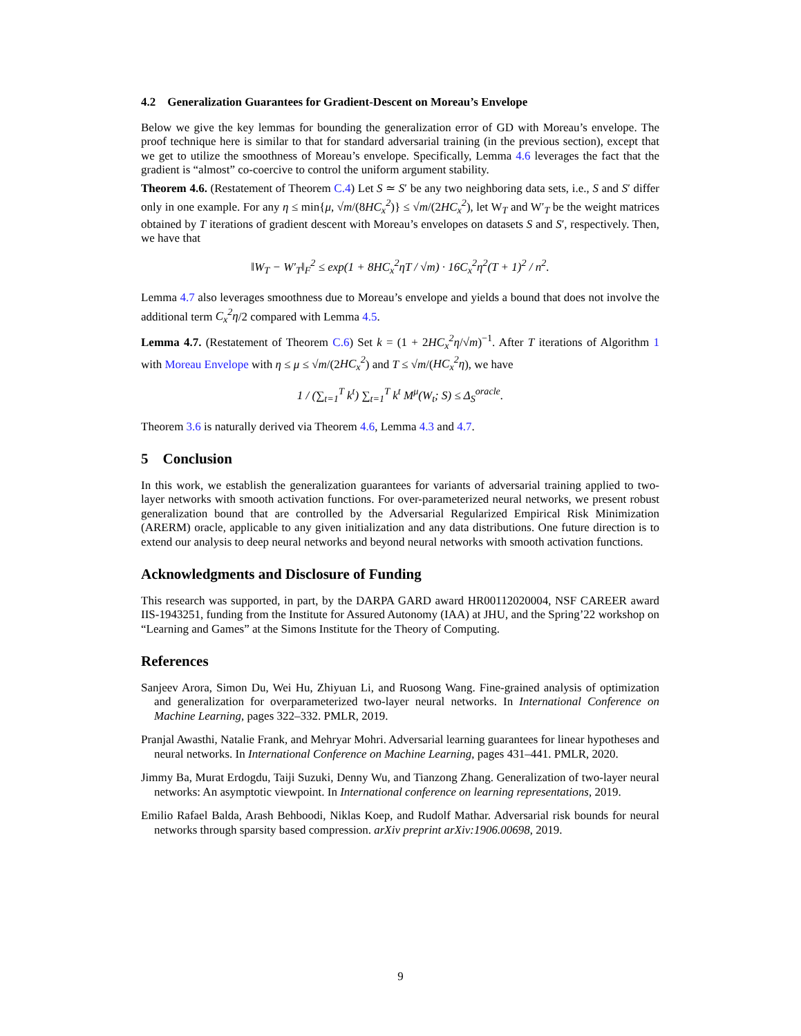4.2 Generalization Guarantees for Gradient-Descent on Moreau’s Envelope
Below we give the key lemmas for bounding the generalization error of GD with Moreau’s envelope. The proof technique here is similar to that for standard adversarial training (in the previous section), except that we get to utilize the smoothness of Moreau’s envelope. Specifically, Lemma 4.6 leverages the fact that the gradient is “almost” co-coercive to control the uniform argument stability.
Theorem 4.6. (Restatement of Theorem C.4) Let S ≃ S′ be any two neighboring data sets, i.e., S and S′ differ only in one example. For any η ≤ min{μ, √m/(8HC<sub>x</sub><sup>2</sup>)} ≤ √m/(2HC<sub>x</sub><sup>2</sup>), let W<sub>T</sub> and W′<sub>T</sub> be the weight matrices obtained by T iterations of gradient descent with Moreau’s envelopes on datasets S and S′, respectively. Then, we have that
‖W<sub>T</sub> − W′<sub>T</sub>‖<sub>F</sub><sup>2</sup> ≤ exp(1 + 8HC<sub>x</sub><sup>2</sup>ηT / √m) · 16C<sub>x</sub><sup>2</sup>η<sup>2</sup>(T + 1)<sup>2</sup> / n<sup>2</sup>.
Lemma 4.7 also leverages smoothness due to Moreau’s envelope and yields a bound that does not involve the additional term C<sub>x</sub><sup>2</sup>η/2 compared with Lemma 4.5.
Lemma 4.7. (Restatement of Theorem C.6) Set k = (1 + 2HC<sub>x</sub><sup>2</sup>η/√m)<sup>−1</sup>. After T iterations of Algorithm 1 with Moreau Envelope with η ≤ μ ≤ √m/(2HC<sub>x</sub><sup>2</sup>) and T ≤ √m/(HC<sub>x</sub><sup>2</sup>η), we have
1 / (∑<sub>t=1</sub><sup>T</sup> k<sup>t</sup>) ∑<sub>t=1</sub><sup>T</sup> k<sup>t</sup> M<sup>μ</sup>(W<sub>t</sub>; S) ≤ Δ<sub>S</sub><sup>oracle</sup>.
Theorem 3.6 is naturally derived via Theorem 4.6, Lemma 4.3 and 4.7.
5 Conclusion
In this work, we establish the generalization guarantees for variants of adversarial training applied to two-layer networks with smooth activation functions. For over-parameterized neural networks, we present robust generalization bound that are controlled by the Adversarial Regularized Empirical Risk Minimization (ARERM) oracle, applicable to any given initialization and any data distributions. One future direction is to extend our analysis to deep neural networks and beyond neural networks with smooth activation functions.
Acknowledgments and Disclosure of Funding
This research was supported, in part, by the DARPA GARD award HR00112020004, NSF CAREER award IIS-1943251, funding from the Institute for Assured Autonomy (IAA) at JHU, and the Spring’22 workshop on “Learning and Games” at the Simons Institute for the Theory of Computing.
References
Sanjeev Arora, Simon Du, Wei Hu, Zhiyuan Li, and Ruosong Wang. Fine-grained analysis of optimization and generalization for overparameterized two-layer neural networks. In International Conference on Machine Learning, pages 322–332. PMLR, 2019.
Pranjal Awasthi, Natalie Frank, and Mehryar Mohri. Adversarial learning guarantees for linear hypotheses and neural networks. In International Conference on Machine Learning, pages 431–441. PMLR, 2020.
Jimmy Ba, Murat Erdogdu, Taiji Suzuki, Denny Wu, and Tianzong Zhang. Generalization of two-layer neural networks: An asymptotic viewpoint. In International conference on learning representations, 2019.
Emilio Rafael Balda, Arash Behboodi, Niklas Koep, and Rudolf Mathar. Adversarial risk bounds for neural networks through sparsity based compression. arXiv preprint arXiv:1906.00698, 2019.
9